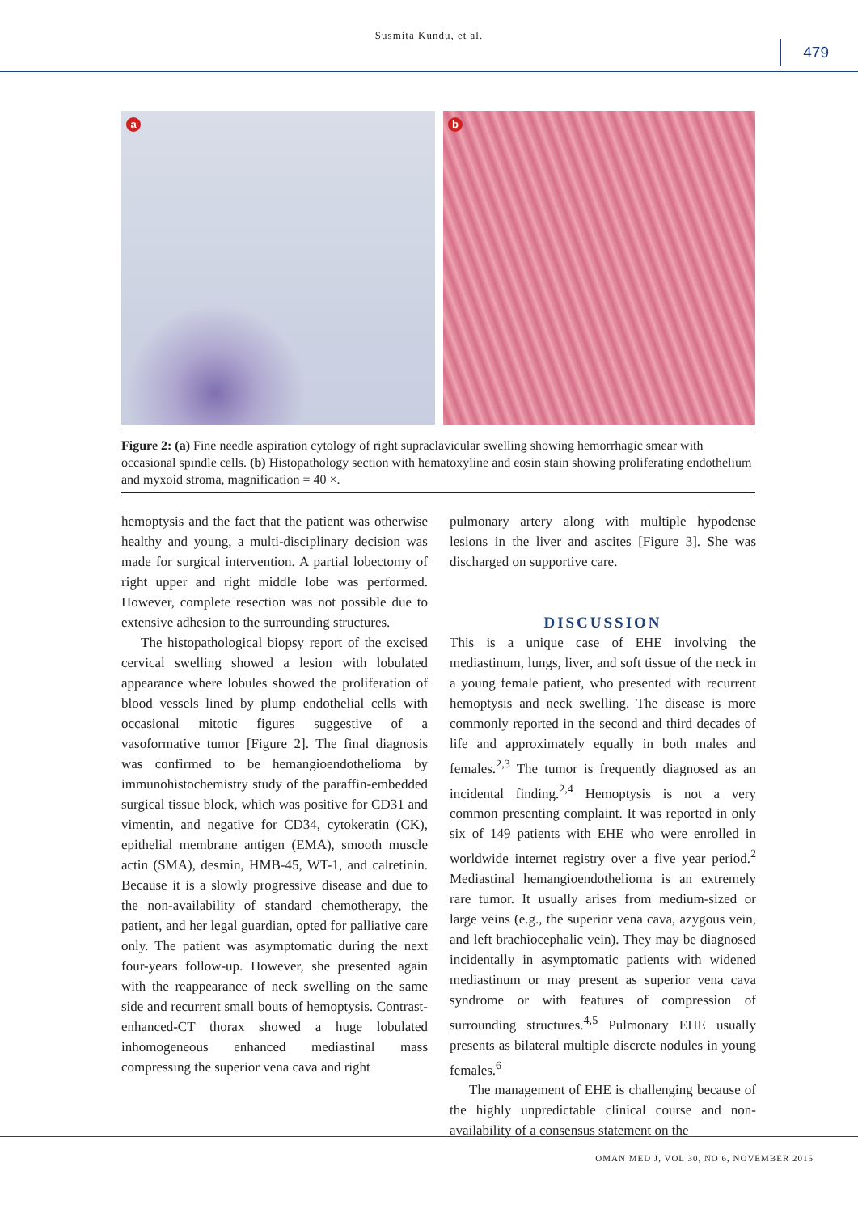Susmita Kundu, et al.
479
a
b
Figure 2: (a) Fine needle aspiration cytology of right supraclavicular swelling showing hemorrhagic smear with occasional spindle cells. (b) Histopathology section with hematoxyline and eosin stain showing proliferating endothelium and myxoid stroma, magnification = 40 ×.
hemoptysis and the fact that the patient was otherwise healthy and young, a multi-disciplinary decision was made for surgical intervention. A partial lobectomy of right upper and right middle lobe was performed. However, complete resection was not possible due to extensive adhesion to the surrounding structures.
The histopathological biopsy report of the excised cervical swelling showed a lesion with lobulated appearance where lobules showed the proliferation of blood vessels lined by plump endothelial cells with occasional mitotic figures suggestive of a vasoformative tumor [Figure 2]. The final diagnosis was confirmed to be hemangioendothelioma by immunohistochemistry study of the paraffin-embedded surgical tissue block, which was positive for CD31 and vimentin, and negative for CD34, cytokeratin (CK), epithelial membrane antigen (EMA), smooth muscle actin (SMA), desmin, HMB-45, WT-1, and calretinin. Because it is a slowly progressive disease and due to the non-availability of standard chemotherapy, the patient, and her legal guardian, opted for palliative care only. The patient was asymptomatic during the next four-years follow-up. However, she presented again with the reappearance of neck swelling on the same side and recurrent small bouts of hemoptysis. Contrast-enhanced-CT thorax showed a huge lobulated inhomogeneous enhanced mediastinal mass compressing the superior vena cava and right
pulmonary artery along with multiple hypodense lesions in the liver and ascites [Figure 3]. She was discharged on supportive care.
DISCUSSION
This is a unique case of EHE involving the mediastinum, lungs, liver, and soft tissue of the neck in a young female patient, who presented with recurrent hemoptysis and neck swelling. The disease is more commonly reported in the second and third decades of life and approximately equally in both males and females.<sup>2,3</sup> The tumor is frequently diagnosed as an incidental finding.<sup>2,4</sup> Hemoptysis is not a very common presenting complaint. It was reported in only six of 149 patients with EHE who were enrolled in worldwide internet registry over a five year period.<sup>2</sup> Mediastinal hemangioendothelioma is an extremely rare tumor. It usually arises from medium-sized or large veins (e.g., the superior vena cava, azygous vein, and left brachiocephalic vein). They may be diagnosed incidentally in asymptomatic patients with widened mediastinum or may present as superior vena cava syndrome or with features of compression of surrounding structures.<sup>4,5</sup> Pulmonary EHE usually presents as bilateral multiple discrete nodules in young females.<sup>6</sup>
The management of EHE is challenging because of the highly unpredictable clinical course and non-availability of a consensus statement on the
OMAN MED J, VOL 30, NO 6, NOVEMBER 2015